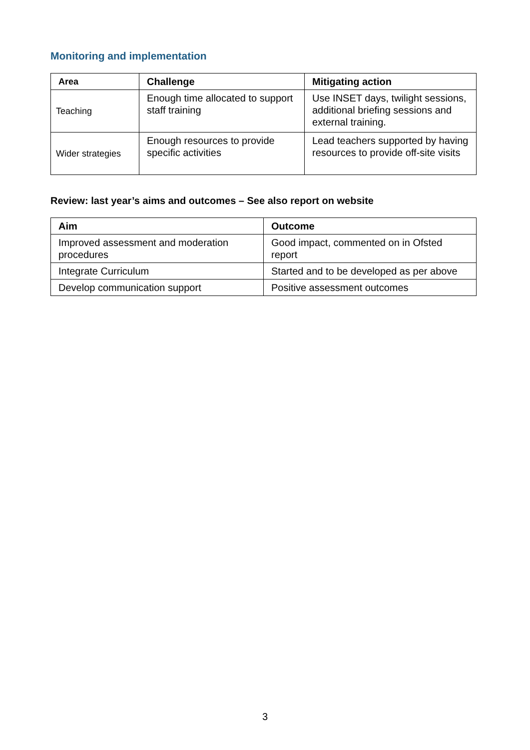Monitoring and implementation
| Area | Challenge | Mitigating action |
| --- | --- | --- |
| Teaching | Enough time allocated to support staff training | Use INSET days, twilight sessions, additional briefing sessions and external training. |
| Wider strategies | Enough resources to provide specific activities | Lead teachers supported by having resources to provide off-site visits |
Review: last year’s aims and outcomes – See also report on website
| Aim | Outcome |
| --- | --- |
| Improved assessment and moderation procedures | Good impact, commented on in Ofsted report |
| Integrate Curriculum | Started and to be developed as per above |
| Develop communication support | Positive assessment outcomes |
3